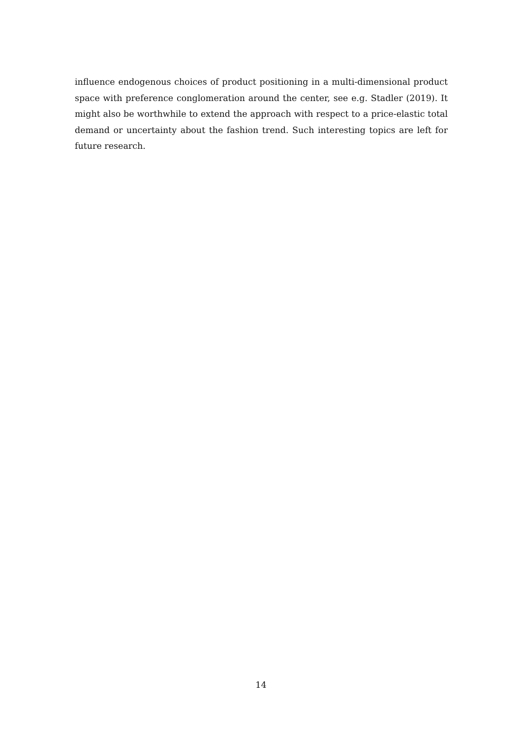influence endogenous choices of product positioning in a multi-dimensional product space with preference conglomeration around the center, see e.g. Stadler (2019). It might also be worthwhile to extend the approach with respect to a price-elastic total demand or uncertainty about the fashion trend. Such interesting topics are left for future research.
14